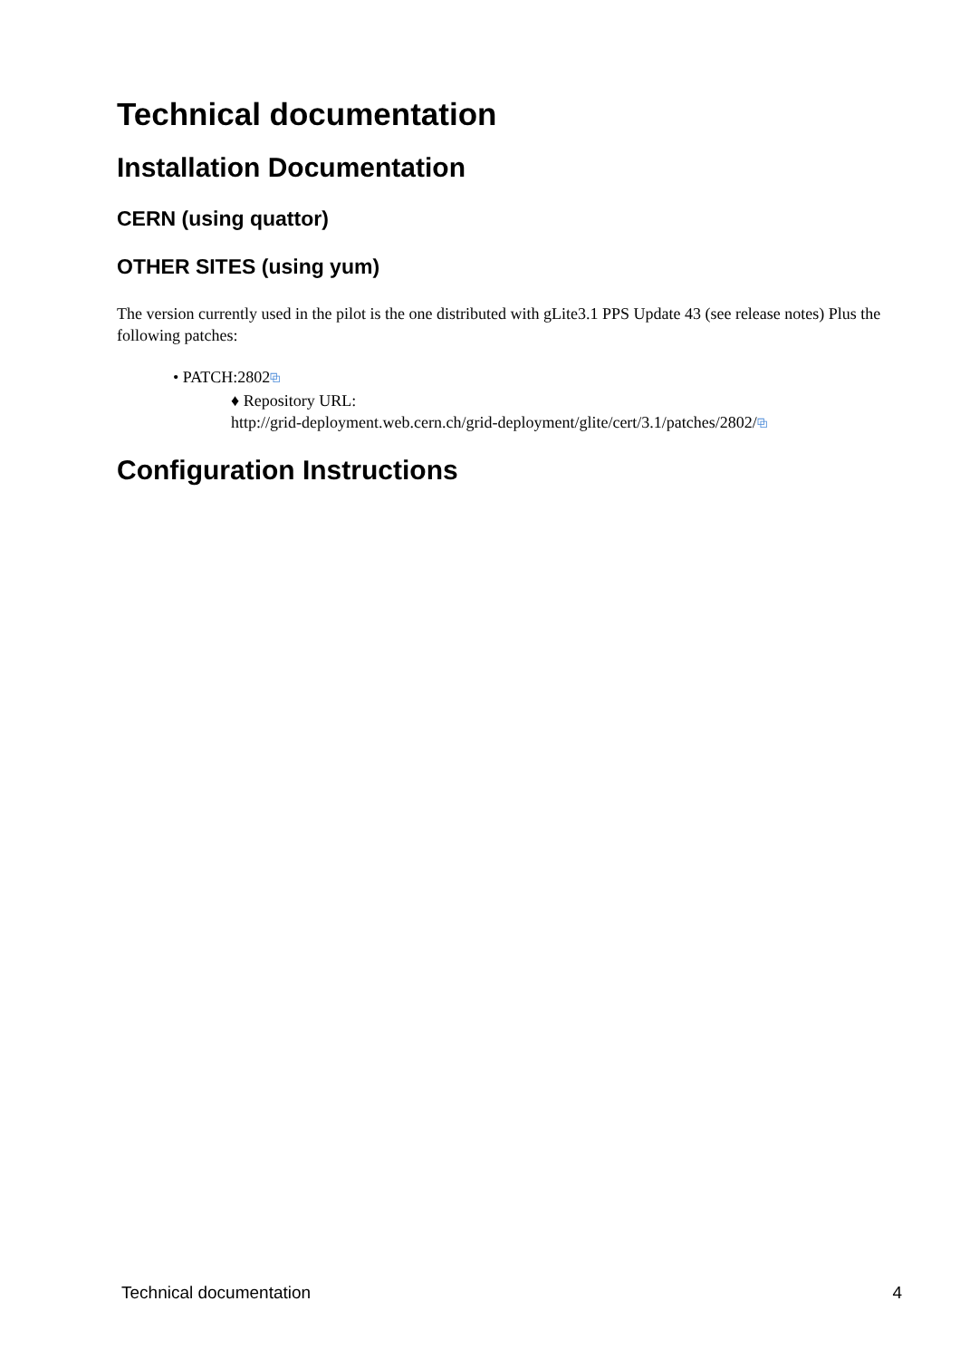Technical documentation
Installation Documentation
CERN (using quattor)
OTHER SITES (using yum)
The version currently used in the pilot is the one distributed with gLite3.1 PPS Update 43 (see release notes) Plus the following patches:
• PATCH:2802⧉
♦ Repository URL:
http://grid-deployment.web.cern.ch/grid-deployment/glite/cert/3.1/patches/2802/⧉
Configuration Instructions
Technical documentation 4